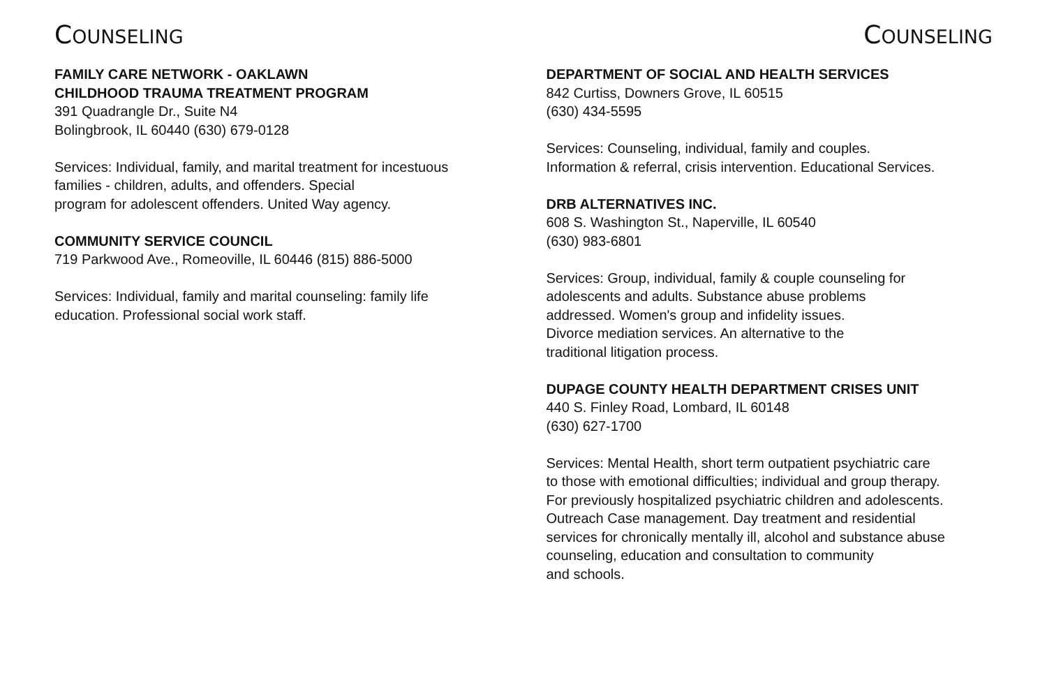COUNSELING
FAMILY CARE NETWORK - OAKLAWN
CHILDHOOD TRAUMA TREATMENT PROGRAM
391 Quadrangle Dr., Suite N4
Bolingbrook, IL 60440 (630) 679-0128
Services: Individual, family, and marital treatment for incestuous
families - children, adults, and offenders. Special
program for adolescent offenders. United Way agency.
COMMUNITY SERVICE COUNCIL
719 Parkwood Ave., Romeoville, IL 60446 (815) 886-5000
Services: Individual, family and marital counseling: family life
education. Professional social work staff.
COUNSELING
DEPARTMENT OF SOCIAL AND HEALTH SERVICES
842 Curtiss, Downers Grove, IL 60515
(630) 434-5595
Services: Counseling, individual, family and couples.
Information & referral, crisis intervention. Educational Services.
DRB ALTERNATIVES INC.
608 S. Washington St., Naperville, IL 60540
(630) 983-6801
Services: Group, individual, family & couple counseling for
adolescents and adults. Substance abuse problems
addressed. Women's group and infidelity issues.
Divorce mediation services. An alternative to the
traditional litigation process.
DUPAGE COUNTY HEALTH DEPARTMENT CRISES UNIT
440 S. Finley Road, Lombard, IL 60148
(630) 627-1700
Services: Mental Health, short term outpatient psychiatric care
to those with emotional difficulties; individual and group therapy.
For previously hospitalized psychiatric children and adolescents.
Outreach Case management. Day treatment and residential
services for chronically mentally ill, alcohol and substance abuse
counseling, education and consultation to community
and schools.